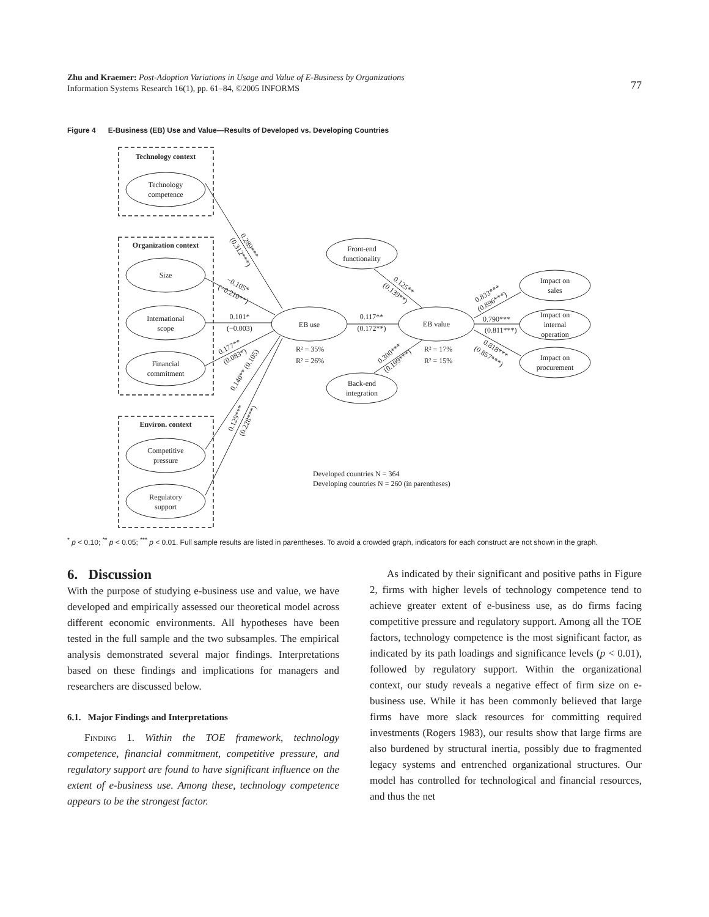Zhu and Kraemer: Post-Adoption Variations in Usage and Value of E-Business by Organizations
Information Systems Research 16(1), pp. 61–84, ©2005 INFORMS
77
Figure 4 E-Business (EB) Use and Value—Results of Developed vs. Developing Countries
Technology context
Technology
competence
Organization context
Size
International
scope
Financial
commitment
Environ. context
Competitive
pressure
Regulatory
support
EB use
EB value
Front-end
functionality
Back-end
integration
Impact on
sales
Impact on
internal
operation
Impact on
procurement
0.289***
(0.312***)
−0.105*
(−0.210**)
0.101*
(−0.003)
0.177**
(0.083*)
0.140** (0.105)
0.129***
(0.228***)
R² = 35%
R² = 26%
0.117**
(0.172**)
0.125**
(0.139**)
0.300***
(0.199***)
R² = 17%
R² = 15%
0.833***
(0.896***)
0.790***
(0.811***)
0.818***
(0.857***)
Developed countries N = 364
Developing countries N = 260 (in parentheses)
<sup>*</sup> p < 0.10; <sup>**</sup> p < 0.05; <sup>***</sup> p < 0.01. Full sample results are listed in parentheses. To avoid a crowded graph, indicators for each construct are not shown in the graph.
6. Discussion
With the purpose of studying e-business use and value, we have developed and empirically assessed our theoretical model across different economic environments. All hypotheses have been tested in the full sample and the two subsamples. The empirical analysis demonstrated several major findings. Interpretations based on these findings and implications for managers and researchers are discussed below.
6.1. Major Findings and Interpretations
Finding 1. Within the TOE framework, technology competence, financial commitment, competitive pressure, and regulatory support are found to have significant influence on the extent of e-business use. Among these, technology competence appears to be the strongest factor.
As indicated by their significant and positive paths in Figure 2, firms with higher levels of technology competence tend to achieve greater extent of e-business use, as do firms facing competitive pressure and regulatory support. Among all the TOE factors, technology competence is the most significant factor, as indicated by its path loadings and significance levels (p < 0.01), followed by regulatory support. Within the organizational context, our study reveals a negative effect of firm size on e-business use. While it has been commonly believed that large firms have more slack resources for committing required investments (Rogers 1983), our results show that large firms are also burdened by structural inertia, possibly due to fragmented legacy systems and entrenched organizational structures. Our model has controlled for technological and financial resources, and thus the net